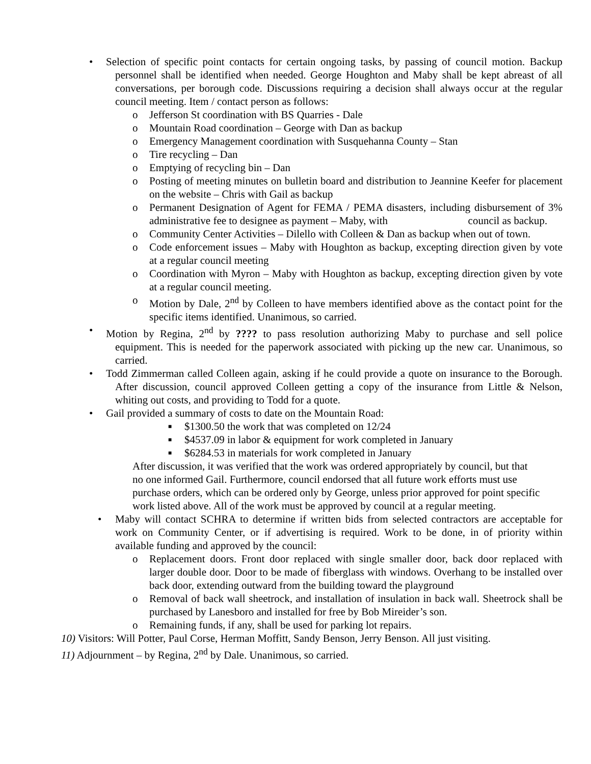• Selection of specific point contacts for certain ongoing tasks, by passing of council motion. Backup personnel shall be identified when needed. George Houghton and Maby shall be kept abreast of all conversations, per borough code. Discussions requiring a decision shall always occur at the regular council meeting. Item / contact person as follows:
o Jefferson St coordination with BS Quarries - Dale
o Mountain Road coordination – George with Dan as backup
o Emergency Management coordination with Susquehanna County – Stan
o Tire recycling – Dan
o Emptying of recycling bin – Dan
o Posting of meeting minutes on bulletin board and distribution to Jeannine Keefer for placement on the website – Chris with Gail as backup
o Permanent Designation of Agent for FEMA / PEMA disasters, including disbursement of 3% administrative fee to designee as payment – Maby, with council as backup.
o Community Center Activities – Dilello with Colleen & Dan as backup when out of town.
o Code enforcement issues – Maby with Houghton as backup, excepting direction given by vote at a regular council meeting
o Coordination with Myron – Maby with Houghton as backup, excepting direction given by vote at a regular council meeting.
o Motion by Dale, 2<sup>nd</sup> by Colleen to have members identified above as the contact point for the specific items identified. Unanimous, so carried.
• Motion by Regina, 2<sup>nd</sup> by ???? to pass resolution authorizing Maby to purchase and sell police equipment. This is needed for the paperwork associated with picking up the new car. Unanimous, so carried.
• Todd Zimmerman called Colleen again, asking if he could provide a quote on insurance to the Borough. After discussion, council approved Colleen getting a copy of the insurance from Little & Nelson, whiting out costs, and providing to Todd for a quote.
• Gail provided a summary of costs to date on the Mountain Road:
■ $1300.50 the work that was completed on 12/24
■ $4537.09 in labor & equipment for work completed in January
■ $6284.53 in materials for work completed in January
After discussion, it was verified that the work was ordered appropriately by council, but that no one informed Gail. Furthermore, council endorsed that all future work efforts must use purchase orders, which can be ordered only by George, unless prior approved for point specific work listed above. All of the work must be approved by council at a regular meeting.
• Maby will contact SCHRA to determine if written bids from selected contractors are acceptable for work on Community Center, or if advertising is required. Work to be done, in of priority within available funding and approved by the council:
o Replacement doors. Front door replaced with single smaller door, back door replaced with larger double door. Door to be made of fiberglass with windows. Overhang to be installed over back door, extending outward from the building toward the playground
o Removal of back wall sheetrock, and installation of insulation in back wall. Sheetrock shall be purchased by Lanesboro and installed for free by Bob Mireider’s son.
o Remaining funds, if any, shall be used for parking lot repairs.
10) Visitors: Will Potter, Paul Corse, Herman Moffitt, Sandy Benson, Jerry Benson. All just visiting.
11) Adjournment – by Regina, 2<sup>nd</sup> by Dale. Unanimous, so carried.